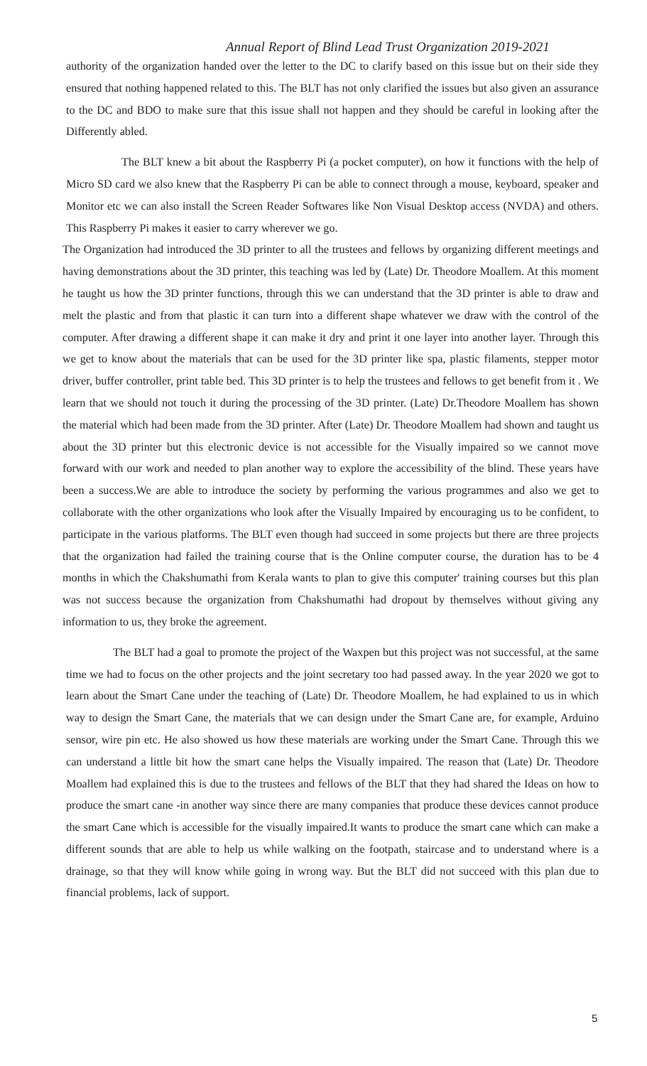Annual Report of Blind Lead Trust Organization 2019-2021
authority of the organization handed over the letter to the DC to clarify based on this issue but on their side they ensured that nothing happened related to this. The BLT has not only clarified the issues but also given an assurance to the DC and BDO to make sure that this issue shall not happen and they should be careful in looking after the Differently abled.
The BLT knew a bit about the Raspberry Pi (a pocket computer), on how it functions with the help of Micro SD card we also knew that the Raspberry Pi can be able to connect through a mouse, keyboard, speaker and Monitor etc we can also install the Screen Reader Softwares like Non Visual Desktop access (NVDA) and others. This Raspberry Pi makes it easier to carry wherever we go.
The Organization had introduced the 3D printer to all the trustees and fellows by organizing different meetings and having demonstrations about the 3D printer, this teaching was led by (Late) Dr. Theodore Moallem. At this moment he taught us how the 3D printer functions, through this we can understand that the 3D printer is able to draw and melt the plastic and from that plastic it can turn into a different shape whatever we draw with the control of the computer. After drawing a different shape it can make it dry and print it one layer into another layer. Through this we get to know about the materials that can be used for the 3D printer like spa, plastic filaments, stepper motor driver, buffer controller, print table bed. This 3D printer is to help the trustees and fellows to get benefit from it . We learn that we should not touch it during the processing of the 3D printer. (Late) Dr.Theodore Moallem has shown the material which had been made from the 3D printer. After (Late) Dr. Theodore Moallem had shown and taught us about the 3D printer but this electronic device is not accessible for the Visually impaired so we cannot move forward with our work and needed to plan another way to explore the accessibility of the blind. These years have been a success.We are able to introduce the society by performing the various programmes and also we get to collaborate with the other organizations who look after the Visually Impaired by encouraging us to be confident, to participate in the various platforms. The BLT even though had succeed in some projects but there are three projects that the organization had failed the training course that is the Online computer course, the duration has to be 4 months in which the Chakshumathi from Kerala wants to plan to give this computer' training courses but this plan was not success because the organization from Chakshumathi had dropout by themselves without giving any information to us, they broke the agreement.
The BLT had a goal to promote the project of the Waxpen but this project was not successful, at the same time we had to focus on the other projects and the joint secretary too had passed away. In the year 2020 we got to learn about the Smart Cane under the teaching of (Late) Dr. Theodore Moallem, he had explained to us in which way to design the Smart Cane, the materials that we can design under the Smart Cane are, for example, Arduino sensor, wire pin etc. He also showed us how these materials are working under the Smart Cane. Through this we can understand a little bit how the smart cane helps the Visually impaired. The reason that (Late) Dr. Theodore Moallem had explained this is due to the trustees and fellows of the BLT that they had shared the Ideas on how to produce the smart cane -in another way since there are many companies that produce these devices cannot produce the smart Cane which is accessible for the visually impaired.It wants to produce the smart cane which can make a different sounds that are able to help us while walking on the footpath, staircase and to understand where is a drainage, so that they will know while going in wrong way. But the BLT did not succeed with this plan due to financial problems, lack of support.
5